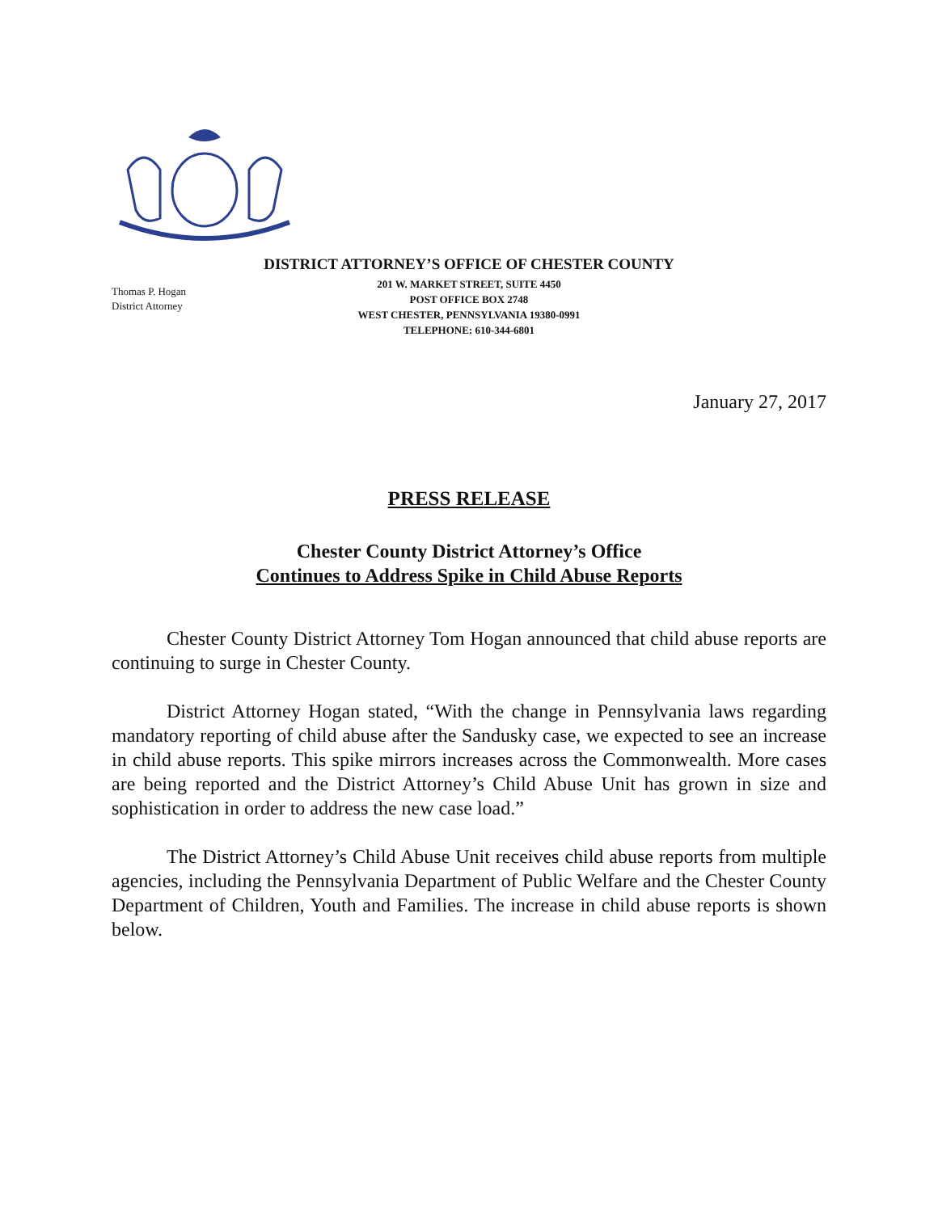DISTRICT ATTORNEY’S OFFICE OF CHESTER COUNTY
Thomas P. Hogan
District Attorney
201 W. MARKET STREET, SUITE 4450
POST OFFICE BOX 2748
WEST CHESTER, PENNSYLVANIA 19380-0991
TELEPHONE: 610-344-6801
January 27, 2017
PRESS RELEASE
Chester County District Attorney’s Office
Continues to Address Spike in Child Abuse Reports
Chester County District Attorney Tom Hogan announced that child abuse reports are continuing to surge in Chester County.
District Attorney Hogan stated, “With the change in Pennsylvania laws regarding mandatory reporting of child abuse after the Sandusky case, we expected to see an increase in child abuse reports. This spike mirrors increases across the Commonwealth. More cases are being reported and the District Attorney’s Child Abuse Unit has grown in size and sophistication in order to address the new case load.”
The District Attorney’s Child Abuse Unit receives child abuse reports from multiple agencies, including the Pennsylvania Department of Public Welfare and the Chester County Department of Children, Youth and Families. The increase in child abuse reports is shown below.